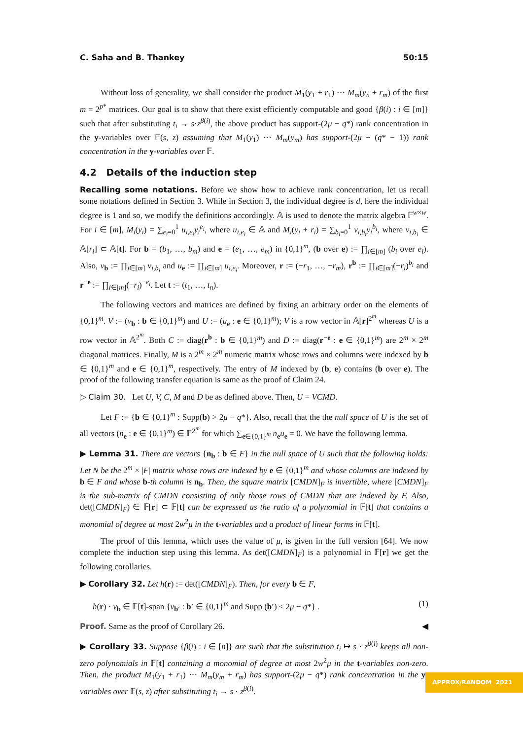C. Saha and B. Thankey 50:15
Without loss of generality, we shall consider the product M<sub>1</sub>(y<sub>1</sub> + r<sub>1</sub>) ··· M<sub>m</sub>(y<sub>n</sub> + r<sub>m</sub>) of the first m = 2<sup>p*</sup> matrices. Our goal is to show that there exist efficiently computable and good {β(i) : i ∈ [m]} such that after substituting t<sub>i</sub> → s·z<sup>β(i)</sup>, the above product has support-(2μ − q*) rank concentration in the y-variables over 𝔽(s, z) assuming that M<sub>1</sub>(y<sub>1</sub>) ··· M<sub>m</sub>(y<sub>m</sub>) has support-(2μ − (q* − 1)) rank concentration in the y-variables over 𝔽.
4.2 Details of the induction step
Recalling some notations. Before we show how to achieve rank concentration, let us recall some notations defined in Section 3. While in Section 3, the individual degree is d, here the individual degree is 1 and so, we modify the definitions accordingly. 𝔸 is used to denote the matrix algebra 𝔽<sup>w×w</sup>. For i ∈ [m], M<sub>i</sub>(y<sub>i</sub>) = ∑<sub>e<sub>i</sub>=0</sub><sup>1</sup> u<sub>i,e<sub>i</sub></sub>y<sub>i</sub><sup>e<sub>i</sub></sup>, where u<sub>i,e<sub>i</sub></sub> ∈ 𝔸 and M<sub>i</sub>(y<sub>i</sub> + r<sub>i</sub>) = ∑<sub>b<sub>i</sub>=0</sub><sup>1</sup> v<sub>i,b<sub>i</sub></sub>y<sub>i</sub><sup>b<sub>i</sub></sup>, where v<sub>i,b<sub>i</sub></sub> ∈ 𝔸[r<sub>i</sub>] ⊂ 𝔸[t]. For b = (b<sub>1</sub>, …, b<sub>m</sub>) and e = (e<sub>1</sub>, …, e<sub>m</sub>) in {0,1}<sup>m</sup>, (b over e) := ∏<sub>i∈[m]</sub> (b<sub>i</sub> over e<sub>i</sub>). Also, v<sub>b</sub> := ∏<sub>i∈[m]</sub> v<sub>i,b<sub>i</sub></sub> and u<sub>e</sub> := ∏<sub>i∈[m]</sub> u<sub>i,e<sub>i</sub></sub>. Moreover, r := (−r<sub>1</sub>, …, −r<sub>m</sub>), r<sup>b</sup> := ∏<sub>i∈[m]</sub>(−r<sub>i</sub>)<sup>b<sub>i</sub></sup> and r<sup>−e</sup> := ∏<sub>i∈[m]</sub>(−r<sub>i</sub>)<sup>−e<sub>i</sub></sup>. Let t := (t<sub>1</sub>, …, t<sub>n</sub>).
The following vectors and matrices are defined by fixing an arbitrary order on the elements of {0,1}<sup>m</sup>. V := (v<sub>b</sub> : b ∈ {0,1}<sup>m</sup>) and U := (u<sub>e</sub> : e ∈ {0,1}<sup>m</sup>); V is a row vector in 𝔸[r]<sup>2<sup>m</sup></sup> whereas U is a row vector in 𝔸<sup>2<sup>m</sup></sup>. Both C := diag(r<sup>b</sup> : b ∈ {0,1}<sup>m</sup>) and D := diag(r<sup>−e</sup> : e ∈ {0,1}<sup>m</sup>) are 2<sup>m</sup> × 2<sup>m</sup> diagonal matrices. Finally, M is a 2<sup>m</sup> × 2<sup>m</sup> numeric matrix whose rows and columns were indexed by b ∈ {0,1}<sup>m</sup> and e ∈ {0,1}<sup>m</sup>, respectively. The entry of M indexed by (b, e) contains (b over e). The proof of the following transfer equation is same as the proof of Claim 24.
▷ Claim 30. Let U, V, C, M and D be as defined above. Then, U = VCMD.
Let F := {b ∈ {0,1}<sup>m</sup> : Supp(b) > 2μ − q*}. Also, recall that the the null space of U is the set of all vectors (n<sub>e</sub> : e ∈ {0,1}<sup>m</sup>) ∈ 𝔽<sup>2<sup>m</sup></sup> for which ∑<sub>e∈{0,1}<sup>m</sup></sub> n<sub>e</sub>u<sub>e</sub> = 0. We have the following lemma.
▶ Lemma 31. There are vectors {n<sub>b</sub> : b ∈ F} in the null space of U such that the following holds: Let N be the 2<sup>m</sup> × |F| matrix whose rows are indexed by e ∈ {0,1}<sup>m</sup> and whose columns are indexed by b ∈ F and whose b-th column is n<sub>b</sub>. Then, the square matrix [CMDN]<sub>F</sub> is invertible, where [CMDN]<sub>F</sub> is the sub-matrix of CMDN consisting of only those rows of CMDN that are indexed by F. Also, det([CMDN]<sub>F</sub>) ∈ 𝔽[r] ⊂ 𝔽[t] can be expressed as the ratio of a polynomial in 𝔽[t] that contains a monomial of degree at most 2w<sup>2</sup>μ in the t-variables and a product of linear forms in 𝔽[t].
The proof of this lemma, which uses the value of μ, is given in the full version [64]. We now complete the induction step using this lemma. As det([CMDN]<sub>F</sub>) is a polynomial in 𝔽[r] we get the following corollaries.
▶ Corollary 32. Let h(r) := det([CMDN]<sub>F</sub>). Then, for every b ∈ F,
h(r) · v<sub>b</sub> ∈ 𝔽[t]-span {v<sub>b′</sub> : b′ ∈ {0,1}<sup>m</sup> and Supp (b′) ≤ 2μ − q*} . (1)
Proof. Same as the proof of Corollary 26. ◀
▶ Corollary 33. Suppose {β(i) : i ∈ [n]} are such that the substitution t<sub>i</sub> ↦ s · z<sup>β(i)</sup> keeps all non-zero polynomials in 𝔽[t] containing a monomial of degree at most 2w<sup>2</sup>μ in the t-variables non-zero. Then, the product M<sub>1</sub>(y<sub>1</sub> + r<sub>1</sub>) ··· M<sub>m</sub>(y<sub>m</sub> + r<sub>m</sub>) has support-(2μ − q*) rank concentration in the y-variables over 𝔽(s, z) after substituting t<sub>i</sub> → s · z<sup>β(i)</sup>.
APPROX/RANDOM 2021